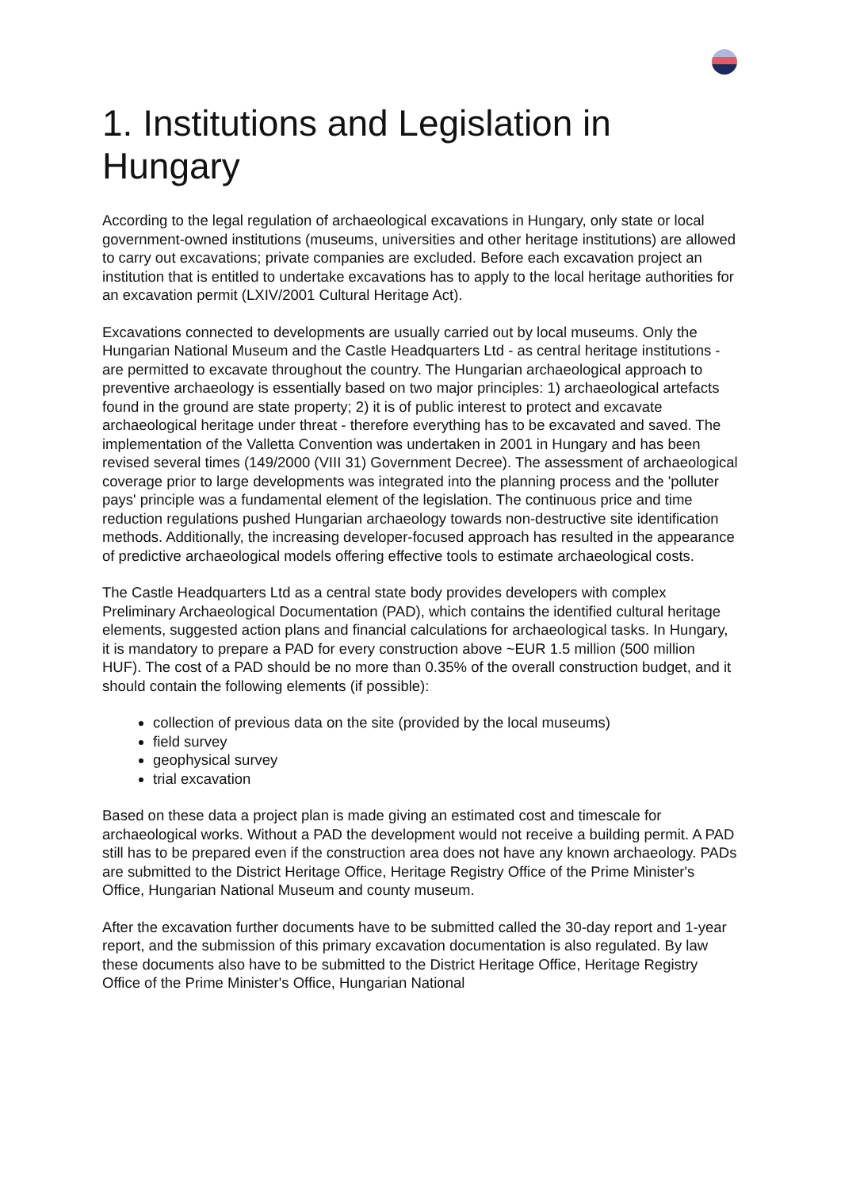1. Institutions and Legislation in Hungary
According to the legal regulation of archaeological excavations in Hungary, only state or local government-owned institutions (museums, universities and other heritage institutions) are allowed to carry out excavations; private companies are excluded. Before each excavation project an institution that is entitled to undertake excavations has to apply to the local heritage authorities for an excavation permit (LXIV/2001 Cultural Heritage Act).
Excavations connected to developments are usually carried out by local museums. Only the Hungarian National Museum and the Castle Headquarters Ltd - as central heritage institutions - are permitted to excavate throughout the country. The Hungarian archaeological approach to preventive archaeology is essentially based on two major principles: 1) archaeological artefacts found in the ground are state property; 2) it is of public interest to protect and excavate archaeological heritage under threat - therefore everything has to be excavated and saved. The implementation of the Valletta Convention was undertaken in 2001 in Hungary and has been revised several times (149/2000 (VIII 31) Government Decree). The assessment of archaeological coverage prior to large developments was integrated into the planning process and the 'polluter pays' principle was a fundamental element of the legislation. The continuous price and time reduction regulations pushed Hungarian archaeology towards non-destructive site identification methods. Additionally, the increasing developer-focused approach has resulted in the appearance of predictive archaeological models offering effective tools to estimate archaeological costs.
The Castle Headquarters Ltd as a central state body provides developers with complex Preliminary Archaeological Documentation (PAD), which contains the identified cultural heritage elements, suggested action plans and financial calculations for archaeological tasks. In Hungary, it is mandatory to prepare a PAD for every construction above ~EUR 1.5 million (500 million HUF). The cost of a PAD should be no more than 0.35% of the overall construction budget, and it should contain the following elements (if possible):
collection of previous data on the site (provided by the local museums)
field survey
geophysical survey
trial excavation
Based on these data a project plan is made giving an estimated cost and timescale for archaeological works. Without a PAD the development would not receive a building permit. A PAD still has to be prepared even if the construction area does not have any known archaeology. PADs are submitted to the District Heritage Office, Heritage Registry Office of the Prime Minister's Office, Hungarian National Museum and county museum.
After the excavation further documents have to be submitted called the 30-day report and 1-year report, and the submission of this primary excavation documentation is also regulated. By law these documents also have to be submitted to the District Heritage Office, Heritage Registry Office of the Prime Minister's Office, Hungarian National